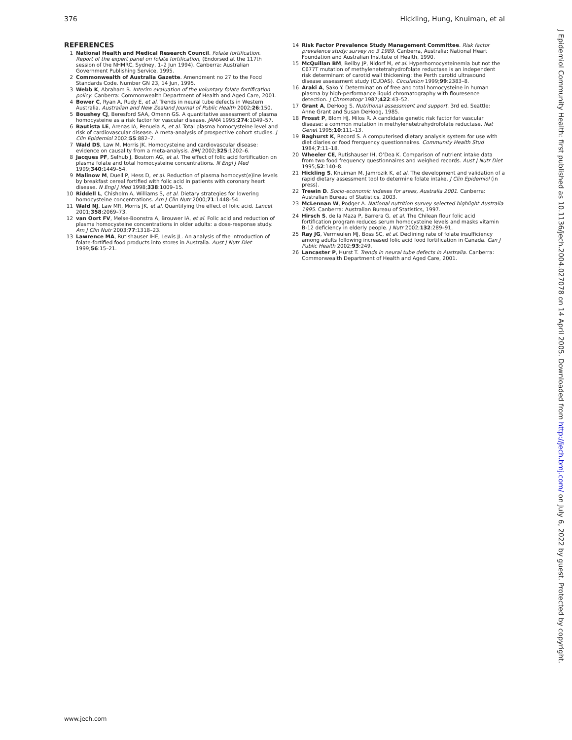376 Hickling, Hung, Knuiman, et al
REFERENCES
1 National Health and Medical Research Council. Folate fortification. Report of the expert panel on folate fortification, (Endorsed at the 117th session of the NHMRC, Sydney, 1–2 Jun 1994). Canberra: Australian Government Publishing Service, 1995.
2 Commonwealth of Australia Gazette. Amendment no 27 to the Food Standards Code. Number GN 23, 14 Jun, 1995.
3 Webb K, Abraham B. Interim evaluation of the voluntary folate fortification policy. Canberra: Commonwealth Department of Health and Aged Care, 2001.
4 Bower C, Ryan A, Rudy E, et al. Trends in neural tube defects in Western Australia. Australian and New Zealand Journal of Public Health 2002;26:150.
5 Boushey CJ, Beresford SAA, Omenn GS. A quantitative assessment of plasma homocysteine as a risk factor for vascular disease. JAMA 1995;274:1049–57.
6 Bautista LE, Arenas IA, Penuela A, et al. Total plasma homocysteine level and risk of cardiovascular disease. A meta-analysis of prospective cohort studies. J Clin Epidemiol 2002;55:882–7.
7 Wald DS, Law M, Morris JK. Homocysteine and cardiovascular disease: evidence on causality from a meta-analysis. BMJ 2002;325:1202–6.
8 Jacques PF, Selhub J, Bostom AG, et al. The effect of folic acid fortification on plasma folate and total homocysteine concentrations. N Engl J Med 1999;340:1449–54.
9 Malinow M, Duell P, Hess D, et al. Reduction of plasma homocyst(e)ine levels by breakfast cereal fortified with folic acid in patients with coronary heart disease. N Engl J Med 1998;338:1009–15.
10 Riddell L, Chisholm A, Williams S, et al. Dietary strategies for lowering homocysteine concentrations. Am J Clin Nutr 2000;71:1448–54.
11 Wald NJ, Law MR, Morris JK, et al. Quantifying the effect of folic acid. Lancet 2001;358:2069–73.
12 van Oort FV, Melse-Boonstra A, Brouwer IA, et al. Folic acid and reduction of plasma homocysteine concentrations in older adults: a dose-response study. Am J Clin Nutr 2003;77:1318–23.
13 Lawrence MA, Rutishauser IHE, Lewis JL. An analysis of the introduction of folate-fortified food products into stores in Australia. Aust J Nutr Diet 1999;56:15–21.
14 Risk Factor Prevalence Study Management Committee. Risk factor prevalence study: survey no 3 1989. Canberra, Australia: National Heart Foundation and Australian Institute of Health, 1990.
15 McQuillan BM, Beilby JP, Nidorf M, et al. Hyperhomocysteinemia but not the C677T mutation of methylenetetrahydrofolate reductase is an independent risk determinant of carotid wall thickening: the Perth carotid ultrasound disease assessment study (CUDAS). Circulation 1999;99:2383–8.
16 Araki A, Sako Y. Determination of free and total homocysteine in human plasma by high-performance liquid chromatography with flouresence detection. J Chromatogr 1987;422:43–52.
17 Grant A, DeHoog S. Nutritional assessment and support. 3rd ed. Seattle: Anne Grant and Susan DeHoog, 1985.
18 Frosst P, Blom HJ, Milos R. A candidate genetic risk factor for vascular disease: a common mutation in methylenetetrahydrofolate reductase. Nat Genet 1995;10:111–13.
19 Baghurst K, Record S. A computerised dietary analysis system for use with diet diaries or food frerquency questionnaires. Community Health Stud 1984;7:11–18.
20 Wheeler CE, Rutishauser IH, O’Dea K. Comparison of nutrient intake data from two food frequency questionnaires and weighed records. Aust J Nutr Diet 1995;52:140–8.
21 Hickling S, Knuiman M, Jamrozik K, et al. The development and validation of a rapid dietary assessment tool to determine folate intake. J Clin Epidemiol (in press).
22 Trewin D. Socio-economic indexes for areas, Australia 2001. Canberra: Australian Bureau of Statistics, 2003.
23 McLennan W, Podger A. National nutrition survey selected highlight Australia 1995. Canberra: Australian Bureau of Statistics, 1997.
24 Hirsch S, de la Maza P, Barrera G, et al. The Chilean flour folic acid fortification program reduces serum homocysteine levels and masks vitamin B-12 deficiency in elderly people. J Nutr 2002;132:289–91.
25 Ray JG, Vermeulen MJ, Boss SC, et al. Declining rate of folate insufficiency among adults following increased folic acid food fortification in Canada. Can J Public Health 2002;93:249.
26 Lancaster P, Hurst T. Trends in neural tube defects in Australia. Canberra: Commonwealth Department of Health and Aged Care, 2001.
www.jech.com
J Epidemiol Community Health: first published as 10.1136/jech.2004.027078 on 14 April 2005. Downloaded from http://jech.bmj.com/ on July 6, 2022 by guest. Protected by copyright.